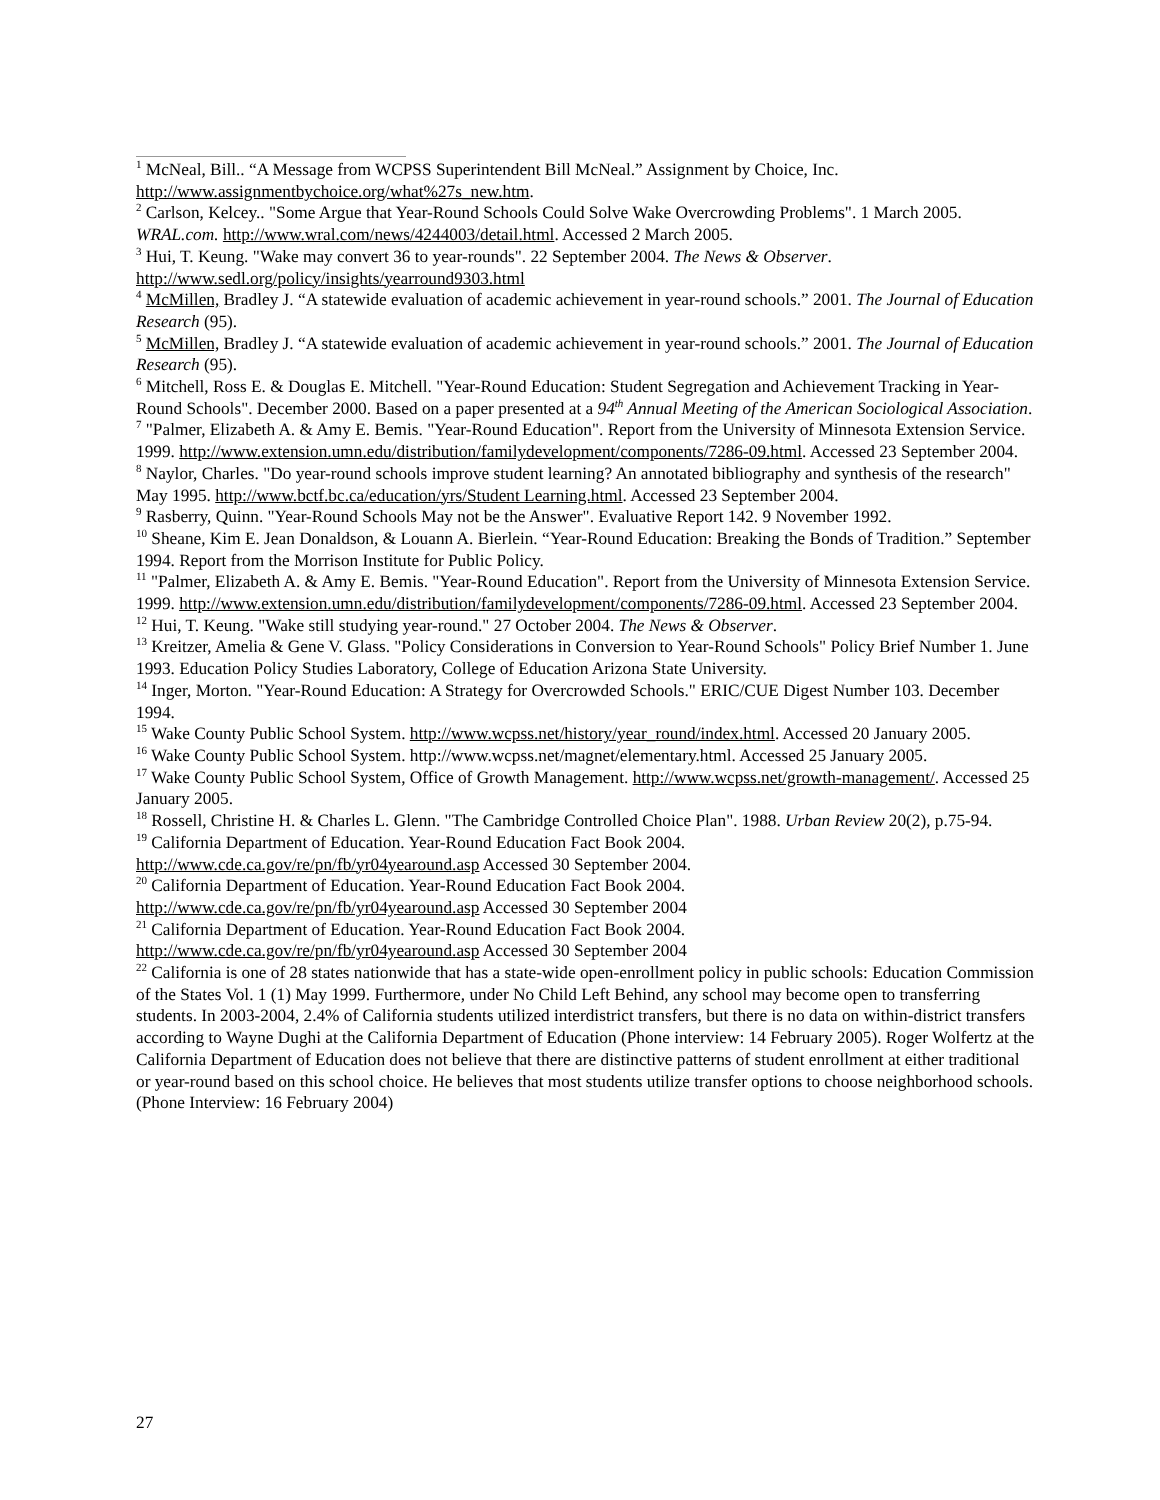<sup>1</sup> McNeal, Bill.. “A Message from WCPSS Superintendent Bill McNeal.” Assignment by Choice, Inc. http://www.assignmentbychoice.org/what%27s_new.htm.
<sup>2</sup> Carlson, Kelcey.. "Some Argue that Year-Round Schools Could Solve Wake Overcrowding Problems". 1 March 2005. WRAL.com. http://www.wral.com/news/4244003/detail.html. Accessed 2 March 2005.
<sup>3</sup> Hui, T. Keung. "Wake may convert 36 to year-rounds". 22 September 2004. The News & Observer. http://www.sedl.org/policy/insights/yearround9303.html
<sup>4</sup> McMillen, Bradley J. “A statewide evaluation of academic achievement in year-round schools.” 2001. The Journal of Education Research (95).
<sup>5</sup> McMillen, Bradley J. “A statewide evaluation of academic achievement in year-round schools.” 2001. The Journal of Education Research (95).
<sup>6</sup> Mitchell, Ross E. & Douglas E. Mitchell. "Year-Round Education: Student Segregation and Achievement Tracking in Year-Round Schools". December 2000. Based on a paper presented at a 94<sup>th</sup> Annual Meeting of the American Sociological Association.
<sup>7</sup> "Palmer, Elizabeth A. & Amy E. Bemis. "Year-Round Education". Report from the University of Minnesota Extension Service. 1999. http://www.extension.umn.edu/distribution/familydevelopment/components/7286-09.html. Accessed 23 September 2004.
<sup>8</sup> Naylor, Charles. "Do year-round schools improve student learning? An annotated bibliography and synthesis of the research" May 1995. http://www.bctf.bc.ca/education/yrs/Student Learning.html. Accessed 23 September 2004.
<sup>9</sup> Rasberry, Quinn. "Year-Round Schools May not be the Answer". Evaluative Report 142. 9 November 1992.
<sup>10</sup> Sheane, Kim E. Jean Donaldson, & Louann A. Bierlein. “Year-Round Education: Breaking the Bonds of Tradition.” September 1994. Report from the Morrison Institute for Public Policy.
<sup>11</sup> "Palmer, Elizabeth A. & Amy E. Bemis. "Year-Round Education". Report from the University of Minnesota Extension Service. 1999. http://www.extension.umn.edu/distribution/familydevelopment/components/7286-09.html. Accessed 23 September 2004.
<sup>12</sup> Hui, T. Keung. "Wake still studying year-round." 27 October 2004. The News & Observer.
<sup>13</sup> Kreitzer, Amelia & Gene V. Glass. "Policy Considerations in Conversion to Year-Round Schools" Policy Brief Number 1. June 1993. Education Policy Studies Laboratory, College of Education Arizona State University.
<sup>14</sup> Inger, Morton. "Year-Round Education: A Strategy for Overcrowded Schools." ERIC/CUE Digest Number 103. December 1994.
<sup>15</sup> Wake County Public School System. http://www.wcpss.net/history/year_round/index.html. Accessed 20 January 2005.
<sup>16</sup> Wake County Public School System. http://www.wcpss.net/magnet/elementary.html. Accessed 25 January 2005.
<sup>17</sup> Wake County Public School System, Office of Growth Management. http://www.wcpss.net/growth-management/. Accessed 25 January 2005.
<sup>18</sup> Rossell, Christine H. & Charles L. Glenn. "The Cambridge Controlled Choice Plan". 1988. Urban Review 20(2), p.75-94.
<sup>19</sup> California Department of Education. Year-Round Education Fact Book 2004.
http://www.cde.ca.gov/re/pn/fb/yr04yearound.asp Accessed 30 September 2004.
<sup>20</sup> California Department of Education. Year-Round Education Fact Book 2004.
http://www.cde.ca.gov/re/pn/fb/yr04yearound.asp Accessed 30 September 2004
<sup>21</sup> California Department of Education. Year-Round Education Fact Book 2004.
http://www.cde.ca.gov/re/pn/fb/yr04yearound.asp Accessed 30 September 2004
<sup>22</sup> California is one of 28 states nationwide that has a state-wide open-enrollment policy in public schools: Education Commission of the States Vol. 1 (1) May 1999. Furthermore, under No Child Left Behind, any school may become open to transferring students. In 2003-2004, 2.4% of California students utilized interdistrict transfers, but there is no data on within-district transfers according to Wayne Dughi at the California Department of Education (Phone interview: 14 February 2005). Roger Wolfertz at the California Department of Education does not believe that there are distinctive patterns of student enrollment at either traditional or year-round based on this school choice. He believes that most students utilize transfer options to choose neighborhood schools. (Phone Interview: 16 February 2004)
27